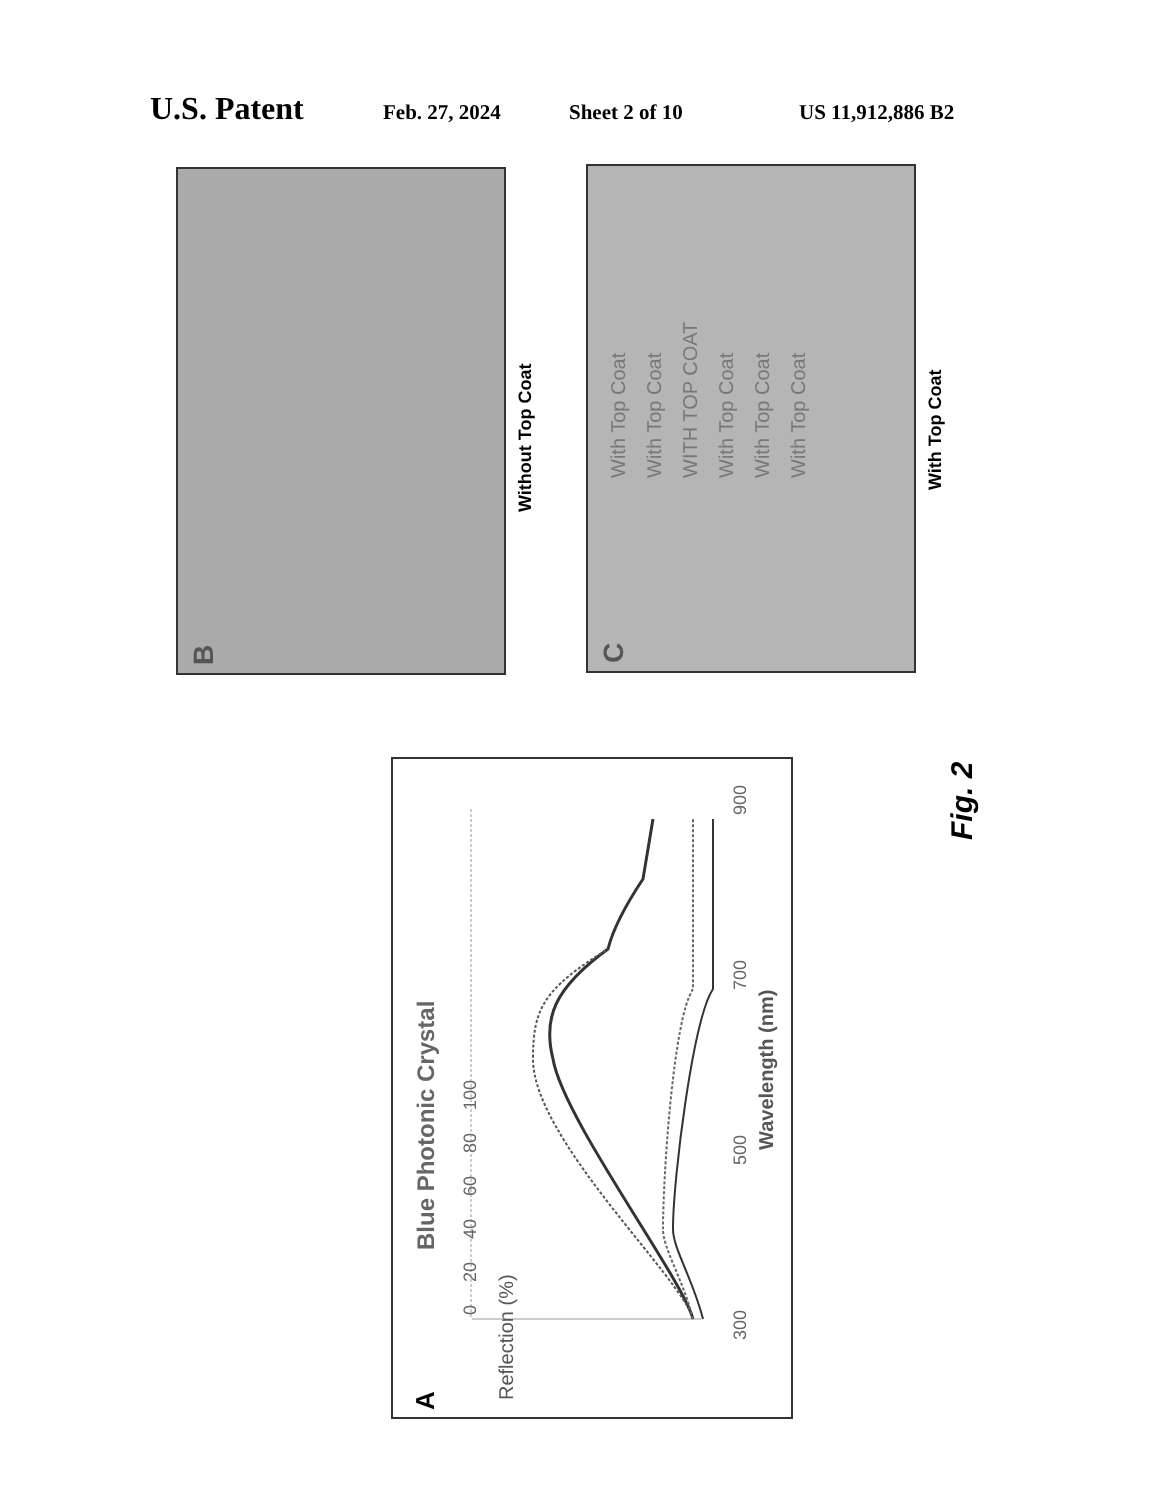U.S. Patent Feb. 27, 2024 Sheet 2 of 10 US 11,912,886 B2
B
Without Top Coat
C
With Top Coat
With Top Coat
WITH TOP COAT
With Top Coat
With Top Coat
With Top Coat
With Top Coat
A Reflection (%)
0 20 40 60 80 100
Blue Photonic Crystal
300 500 700 900
Wavelength (nm)
Fig. 2